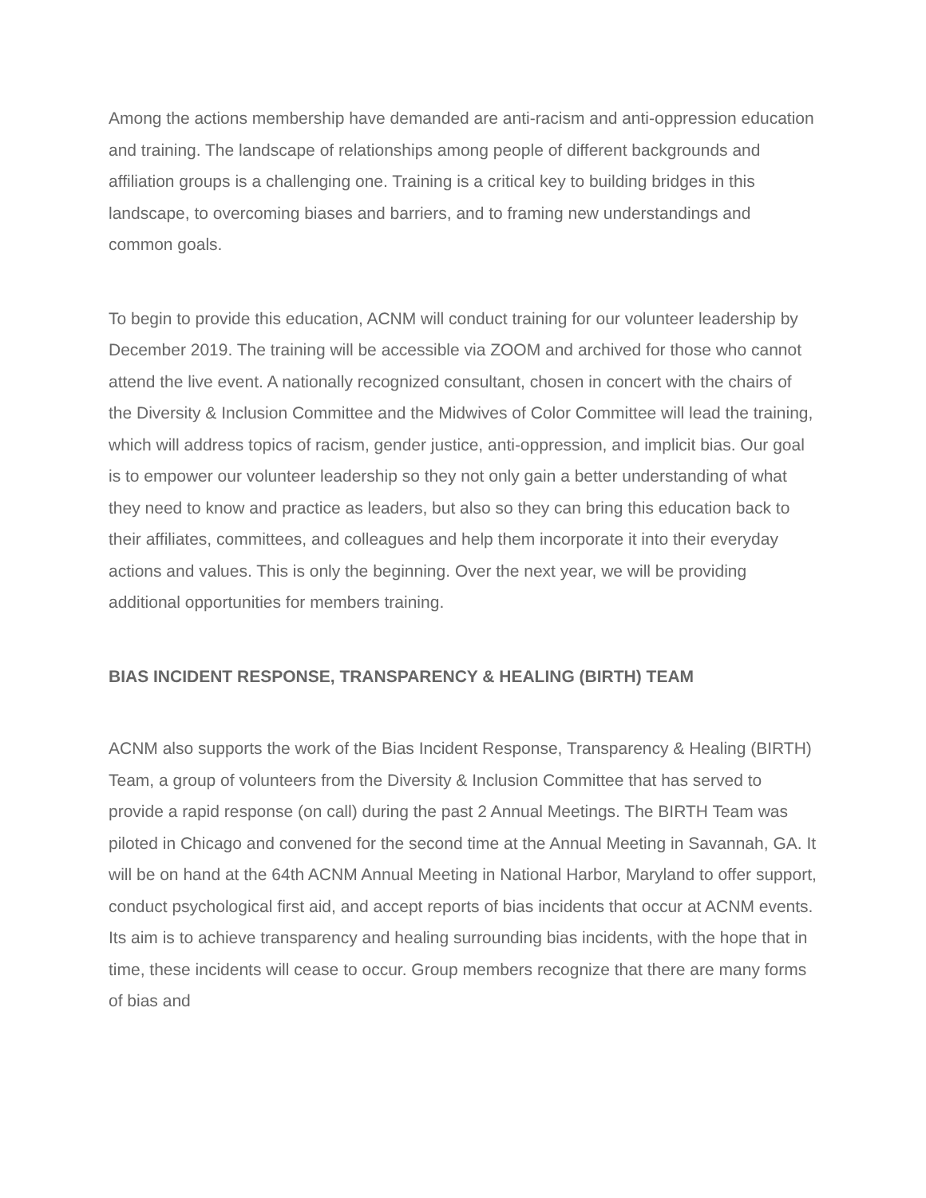Among the actions membership have demanded are anti-racism and anti-oppression education and training. The landscape of relationships among people of different backgrounds and affiliation groups is a challenging one. Training is a critical key to building bridges in this landscape, to overcoming biases and barriers, and to framing new understandings and common goals.
To begin to provide this education, ACNM will conduct training for our volunteer leadership by December 2019. The training will be accessible via ZOOM and archived for those who cannot attend the live event. A nationally recognized consultant, chosen in concert with the chairs of the Diversity & Inclusion Committee and the Midwives of Color Committee will lead the training, which will address topics of racism, gender justice, anti-oppression, and implicit bias. Our goal is to empower our volunteer leadership so they not only gain a better understanding of what they need to know and practice as leaders, but also so they can bring this education back to their affiliates, committees, and colleagues and help them incorporate it into their everyday actions and values. This is only the beginning. Over the next year, we will be providing additional opportunities for members training.
BIAS INCIDENT RESPONSE, TRANSPARENCY & HEALING (BIRTH) TEAM
ACNM also supports the work of the Bias Incident Response, Transparency & Healing (BIRTH) Team, a group of volunteers from the Diversity & Inclusion Committee that has served to provide a rapid response (on call) during the past 2 Annual Meetings. The BIRTH Team was piloted in Chicago and convened for the second time at the Annual Meeting in Savannah, GA. It will be on hand at the 64th ACNM Annual Meeting in National Harbor, Maryland to offer support, conduct psychological first aid, and accept reports of bias incidents that occur at ACNM events. Its aim is to achieve transparency and healing surrounding bias incidents, with the hope that in time, these incidents will cease to occur. Group members recognize that there are many forms of bias and